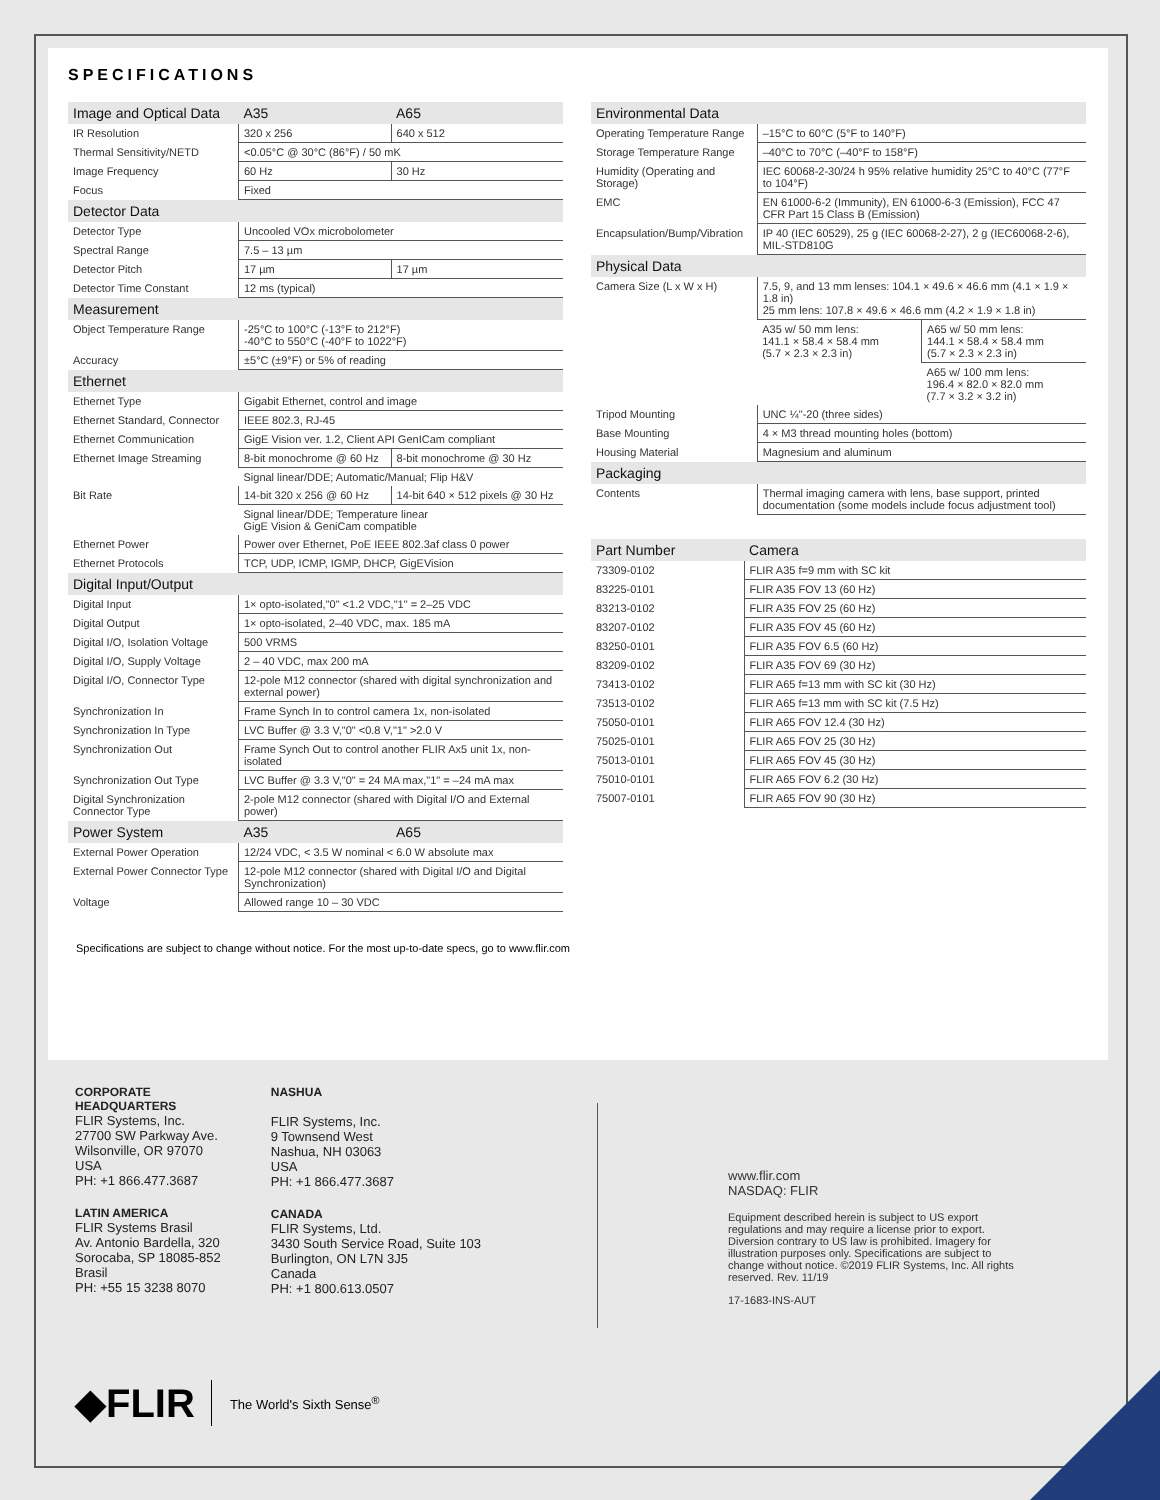SPECIFICATIONS
| Image and Optical Data | A35 | A65 |
| --- | --- | --- |
| IR Resolution | 320 x 256 | 640 x 512 |
| Thermal Sensitivity/NETD | <0.05°C @ 30°C (86°F) / 50 mK | |
| Image Frequency | 60 Hz | 30 Hz |
| Focus | Fixed | |
| Detector Data | | |
| Detector Type | Uncooled VOx microbolometer | |
| Spectral Range | 7.5 – 13 µm | |
| Detector Pitch | 17 µm | 17 µm |
| Detector Time Constant | 12 ms (typical) | |
| Measurement | | |
| Object Temperature Range | -25°C to 100°C (-13°F to 212°F) -40°C to 550°C (-40°F to 1022°F) | |
| Accuracy | ±5°C (±9°F) or 5% of reading | |
| Ethernet | | |
| Ethernet Type | Gigabit Ethernet, control and image | |
| Ethernet Standard, Connector | IEEE 802.3, RJ-45 | |
| Ethernet Communication | GigE Vision ver. 1.2, Client API GenICam compliant | |
| Ethernet Image Streaming | 8-bit monochrome @ 60 Hz | 8-bit monochrome @ 30 Hz |
| | Signal linear/DDE; Automatic/Manual; Flip H&V | |
| Bit Rate | 14-bit 320 x 256 @ 60 Hz | 14-bit 640 × 512 pixels @ 30 Hz |
| | Signal linear/DDE; Temperature linear GigE Vision & GeniCam compatible | |
| Ethernet Power | Power over Ethernet, PoE IEEE 802.3af class 0 power | |
| Ethernet Protocols | TCP, UDP, ICMP, IGMP, DHCP, GigEVision | |
| Digital Input/Output | | |
| Digital Input | 1× opto-isolated,"0" <1.2 VDC,"1" = 2–25 VDC | |
| Digital Output | 1× opto-isolated, 2–40 VDC, max. 185 mA | |
| Digital I/O, Isolation Voltage | 500 VRMS | |
| Digital I/O, Supply Voltage | 2 – 40 VDC, max 200 mA | |
| Digital I/O, Connector Type | 12-pole M12 connector (shared with digital synchronization and external power) | |
| Synchronization In | Frame Synch In to control camera 1x, non-isolated | |
| Synchronization In Type | LVC Buffer @ 3.3 V,"0" <0.8 V,"1" >2.0 V | |
| Synchronization Out | Frame Synch Out to control another FLIR Ax5 unit 1x, non-isolated | |
| Synchronization Out Type | LVC Buffer @ 3.3 V,"0" = 24 MA max,"1" = –24 mA max | |
| Digital Synchronization Connector Type | 2-pole M12 connector (shared with Digital I/O and External power) | |
| Power System | A35 | A65 |
| External Power Operation | 12/24 VDC, < 3.5 W nominal < 6.0 W absolute max | |
| External Power Connector Type | 12-pole M12 connector (shared with Digital I/O and Digital Synchronization) | |
| Voltage | Allowed range 10 – 30 VDC | |
| Environmental Data | | |
| --- | --- | --- |
| Operating Temperature Range | –15°C to 60°C (5°F to 140°F) | |
| Storage Temperature Range | –40°C to 70°C (–40°F to 158°F) | |
| Humidity (Operating and Storage) | IEC 60068-2-30/24 h 95% relative humidity 25°C to 40°C (77°F to 104°F) | |
| EMC | EN 61000-6-2 (Immunity), EN 61000-6-3 (Emission), FCC 47 CFR Part 15 Class B (Emission) | |
| Encapsulation/Bump/Vibration | IP 40 (IEC 60529), 25 g (IEC 60068-2-27), 2 g (IEC60068-2-6), MIL-STD810G | |
| Physical Data | | |
| Camera Size (L x W x H) | 7.5, 9, and 13 mm lenses: 104.1 × 49.6 × 46.6 mm (4.1 × 1.9 × 1.8 in) 25 mm lens: 107.8 × 49.6 × 46.6 mm (4.2 × 1.9 × 1.8 in) | |
| | A35 w/ 50 mm lens: 141.1 × 58.4 × 58.4 mm (5.7 × 2.3 × 2.3 in) | A65 w/ 50 mm lens: 144.1 × 58.4 × 58.4 mm (5.7 × 2.3 × 2.3 in) |
| | | A65 w/ 100 mm lens: 196.4 × 82.0 × 82.0 mm (7.7 × 3.2 × 3.2 in) |
| Tripod Mounting | UNC ¼"-20 (three sides) | |
| Base Mounting | 4 × M3 thread mounting holes (bottom) | |
| Housing Material | Magnesium and aluminum | |
| Packaging | | |
| Contents | Thermal imaging camera with lens, base support, printed documentation (some models include focus adjustment tool) | |
| Part Number | Camera |
| --- | --- |
| 73309-0102 | FLIR A35 f=9 mm with SC kit |
| 83225-0101 | FLIR A35 FOV 13 (60 Hz) |
| 83213-0102 | FLIR A35 FOV 25 (60 Hz) |
| 83207-0102 | FLIR A35 FOV 45 (60 Hz) |
| 83250-0101 | FLIR A35 FOV 6.5 (60 Hz) |
| 83209-0102 | FLIR A35 FOV 69 (30 Hz) |
| 73413-0102 | FLIR A65 f=13 mm with SC kit (30 Hz) |
| 73513-0102 | FLIR A65 f=13 mm with SC kit (7.5 Hz) |
| 75050-0101 | FLIR A65 FOV 12.4 (30 Hz) |
| 75025-0101 | FLIR A65 FOV 25 (30 Hz) |
| 75013-0101 | FLIR A65 FOV 45 (30 Hz) |
| 75010-0101 | FLIR A65 FOV 6.2 (30 Hz) |
| 75007-0101 | FLIR A65 FOV 90 (30 Hz) |
Specifications are subject to change without notice. For the most up-to-date specs, go to www.flir.com
CORPORATE
HEADQUARTERS
FLIR Systems, Inc.
27700 SW Parkway Ave.
Wilsonville, OR 97070
USA
PH: +1 866.477.3687
LATIN AMERICA
FLIR Systems Brasil
Av. Antonio Bardella, 320
Sorocaba, SP 18085-852
Brasil
PH: +55 15 3238 8070
NASHUA
FLIR Systems, Inc.
9 Townsend West
Nashua, NH 03063
USA
PH: +1 866.477.3687
CANADA
FLIR Systems, Ltd.
3430 South Service Road, Suite 103
Burlington, ON L7N 3J5
Canada
PH: +1 800.613.0507
www.flir.com
NASDAQ: FLIR
Equipment described herein is subject to US export regulations and may require a license prior to export. Diversion contrary to US law is prohibited. Imagery for illustration purposes only. Specifications are subject to change without notice. ©2019 FLIR Systems, Inc. All rights reserved. Rev. 11/19
17-1683-INS-AUT
◆FLIR The World's Sixth Sense<sup>®</sup>